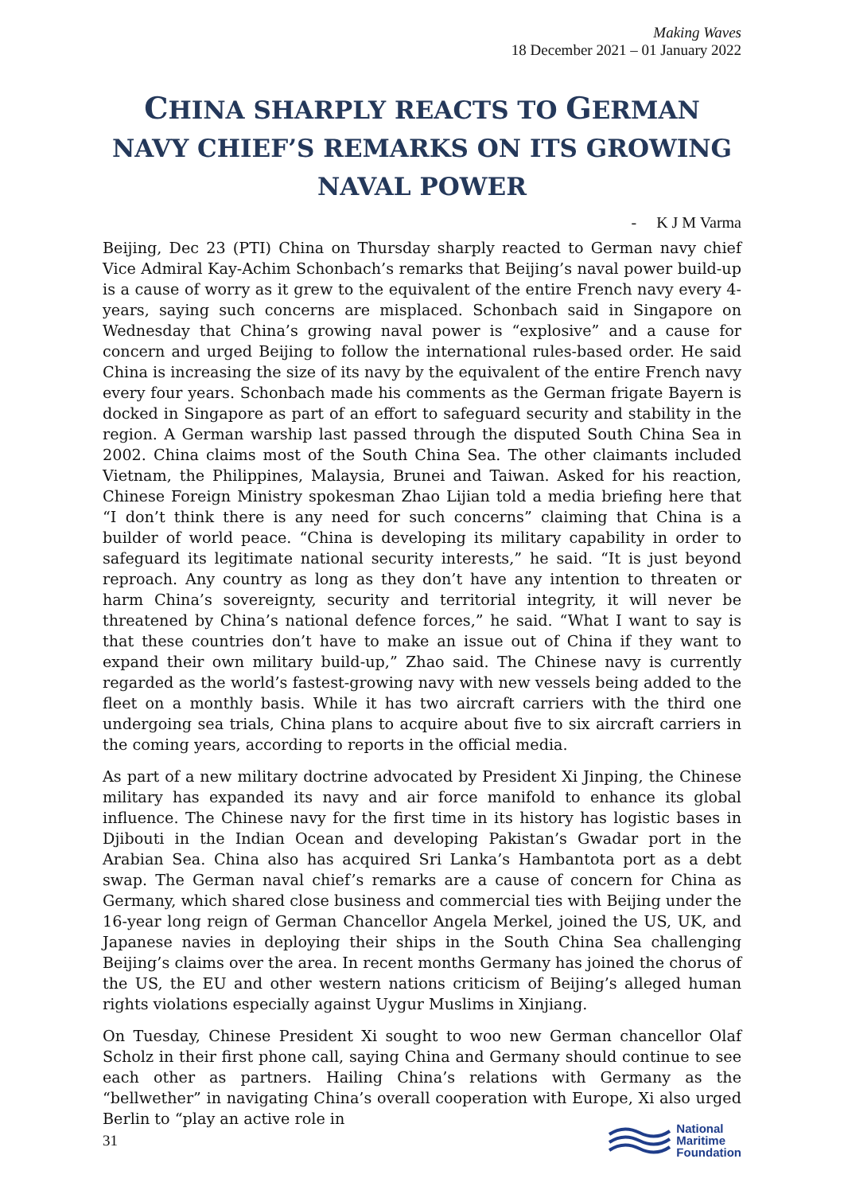Making Waves
18 December 2021 – 01 January 2022
CHINA SHARPLY REACTS TO GERMAN NAVY CHIEF’S REMARKS ON ITS GROWING NAVAL POWER
- K J M Varma
Beijing, Dec 23 (PTI) China on Thursday sharply reacted to German navy chief Vice Admiral Kay-Achim Schonbach’s remarks that Beijing’s naval power build-up is a cause of worry as it grew to the equivalent of the entire French navy every 4-years, saying such concerns are misplaced. Schonbach said in Singapore on Wednesday that China’s growing naval power is “explosive” and a cause for concern and urged Beijing to follow the international rules-based order. He said China is increasing the size of its navy by the equivalent of the entire French navy every four years. Schonbach made his comments as the German frigate Bayern is docked in Singapore as part of an effort to safeguard security and stability in the region. A German warship last passed through the disputed South China Sea in 2002. China claims most of the South China Sea. The other claimants included Vietnam, the Philippines, Malaysia, Brunei and Taiwan. Asked for his reaction, Chinese Foreign Ministry spokesman Zhao Lijian told a media briefing here that “I don’t think there is any need for such concerns” claiming that China is a builder of world peace. “China is developing its military capability in order to safeguard its legitimate national security interests,” he said. “It is just beyond reproach. Any country as long as they don’t have any intention to threaten or harm China’s sovereignty, security and territorial integrity, it will never be threatened by China’s national defence forces,” he said. “What I want to say is that these countries don’t have to make an issue out of China if they want to expand their own military build-up,” Zhao said. The Chinese navy is currently regarded as the world’s fastest-growing navy with new vessels being added to the fleet on a monthly basis. While it has two aircraft carriers with the third one undergoing sea trials, China plans to acquire about five to six aircraft carriers in the coming years, according to reports in the official media.
As part of a new military doctrine advocated by President Xi Jinping, the Chinese military has expanded its navy and air force manifold to enhance its global influence. The Chinese navy for the first time in its history has logistic bases in Djibouti in the Indian Ocean and developing Pakistan’s Gwadar port in the Arabian Sea. China also has acquired Sri Lanka’s Hambantota port as a debt swap. The German naval chief’s remarks are a cause of concern for China as Germany, which shared close business and commercial ties with Beijing under the 16-year long reign of German Chancellor Angela Merkel, joined the US, UK, and Japanese navies in deploying their ships in the South China Sea challenging Beijing’s claims over the area. In recent months Germany has joined the chorus of the US, the EU and other western nations criticism of Beijing’s alleged human rights violations especially against Uygur Muslims in Xinjiang.
On Tuesday, Chinese President Xi sought to woo new German chancellor Olaf Scholz in their first phone call, saying China and Germany should continue to see each other as partners. Hailing China’s relations with Germany as the “bellwether” in navigating China’s overall cooperation with Europe, Xi also urged Berlin to “play an active role in
31
National
Maritime
Foundation